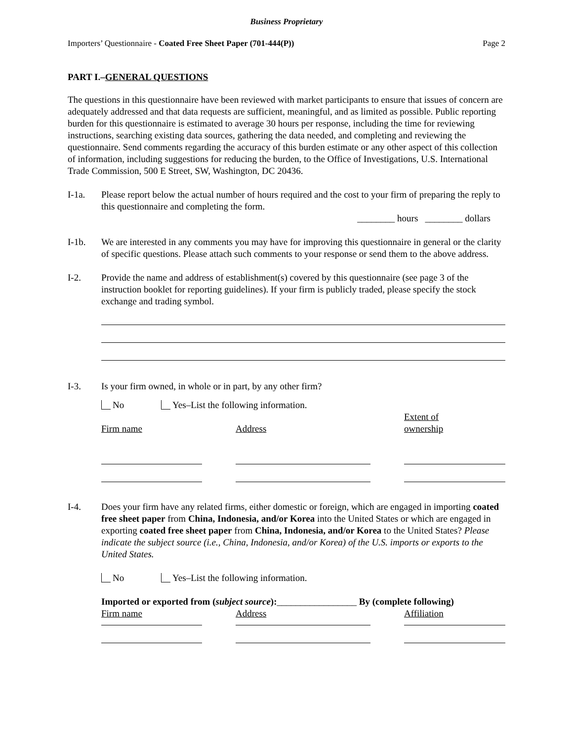Business Proprietary
Importers’ Questionnaire - Coated Free Sheet Paper (701-444(P)) Page 2
PART I.–GENERAL QUESTIONS
The questions in this questionnaire have been reviewed with market participants to ensure that issues of concern are adequately addressed and that data requests are sufficient, meaningful, and as limited as possible. Public reporting burden for this questionnaire is estimated to average 30 hours per response, including the time for reviewing instructions, searching existing data sources, gathering the data needed, and completing and reviewing the questionnaire. Send comments regarding the accuracy of this burden estimate or any other aspect of this collection of information, including suggestions for reducing the burden, to the Office of Investigations, U.S. International Trade Commission, 500 E Street, SW, Washington, DC 20436.
I-1a. Please report below the actual number of hours required and the cost to your firm of preparing the reply to this questionnaire and completing the form.
________ hours ________ dollars
I-1b. We are interested in any comments you may have for improving this questionnaire in general or the clarity of specific questions. Please attach such comments to your response or send them to the above address.
I-2. Provide the name and address of establishment(s) covered by this questionnaire (see page 3 of the instruction booklet for reporting guidelines). If your firm is publicly traded, please specify the stock exchange and trading symbol.
I-3. Is your firm owned, in whole or in part, by any other firm?
No Yes–List the following information.
Firm name
Address
Extent of
ownership
I-4. Does your firm have any related firms, either domestic or foreign, which are engaged in importing coated free sheet paper from China, Indonesia, and/or Korea into the United States or which are engaged in exporting coated free sheet paper from China, Indonesia, and/or Korea to the United States? Please indicate the subject source (i.e., China, Indonesia, and/or Korea) of the U.S. imports or exports to the United States.
No Yes–List the following information.
Imported or exported from (subject source):_________________ By (complete following)
Firm name Address Affiliation